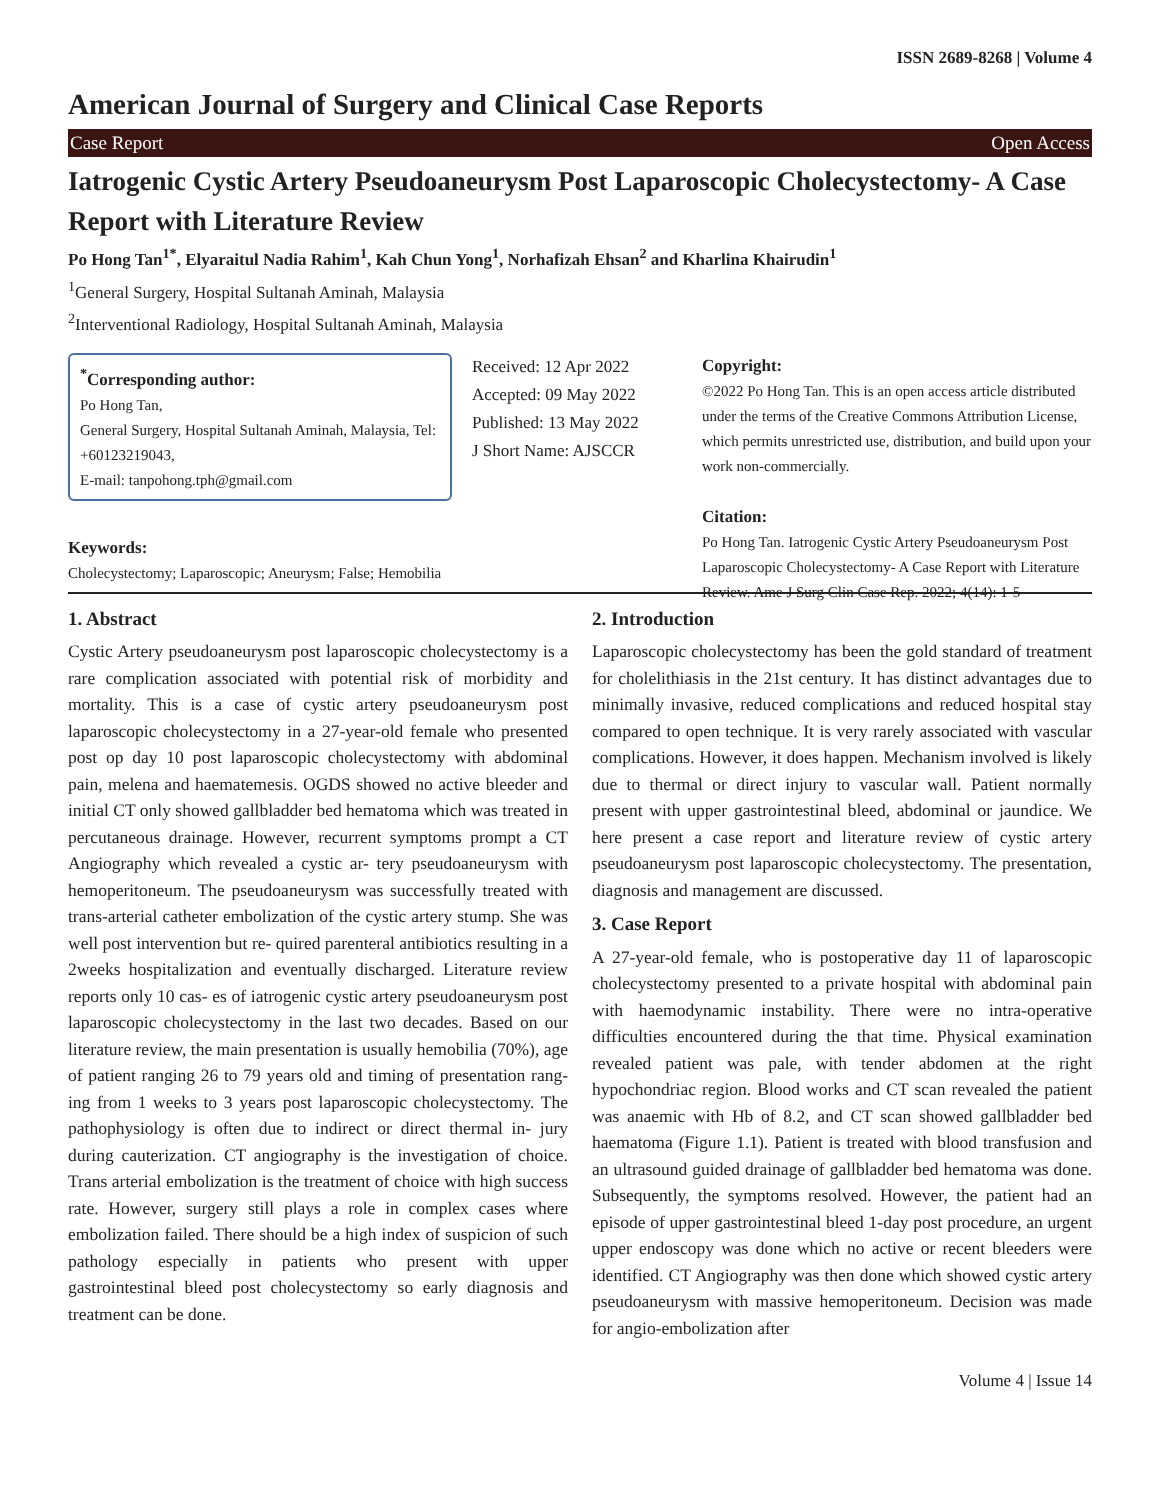ISSN 2689-8268 | Volume 4
American Journal of Surgery and Clinical Case Reports
Case Report Open Access
Iatrogenic Cystic Artery Pseudoaneurysm Post Laparoscopic Cholecystectomy- A Case Report with Literature Review
Po Hong Tan<sup>1*</sup>, Elyaraitul Nadia Rahim<sup>1</sup>, Kah Chun Yong<sup>1</sup>, Norhafizah Ehsan<sup>2</sup> and Kharlina Khairudin<sup>1</sup>
<sup>1</sup> General Surgery, Hospital Sultanah Aminah, Malaysia
<sup>2</sup> Interventional Radiology, Hospital Sultanah Aminah, Malaysia
<sup>*</sup> Corresponding author:
Po Hong Tan,
General Surgery, Hospital Sultanah Aminah, Malaysia, Tel: +60123219043,
E-mail: tanpohong.tph@gmail.com
Received: 12 Apr 2022
Accepted: 09 May 2022
Published: 13 May 2022
J Short Name: AJSCCR
Copyright:
©2022 Po Hong Tan. This is an open access article distributed under the terms of the Creative Commons Attribution License, which permits unrestricted use, distribution, and build upon your work non-commercially.
Citation:
Po Hong Tan. Iatrogenic Cystic Artery Pseudoaneurysm Post Laparoscopic Cholecystectomy- A Case Report with Literature Review. Ame J Surg Clin Case Rep. 2022; 4(14): 1-5
Keywords:
Cholecystectomy; Laparoscopic; Aneurysm; False; Hemobilia
1. Abstract
Cystic Artery pseudoaneurysm post laparoscopic cholecystectomy is a rare complication associated with potential risk of morbidity and mortality. This is a case of cystic artery pseudoaneurysm post laparoscopic cholecystectomy in a 27-year-old female who presented post op day 10 post laparoscopic cholecystectomy with abdominal pain, melena and haematemesis. OGDS showed no active bleeder and initial CT only showed gallbladder bed hematoma which was treated in percutaneous drainage. However, recurrent symptoms prompt a CT Angiography which revealed a cystic ar- tery pseudoaneurysm with hemoperitoneum. The pseudoaneurysm was successfully treated with trans-arterial catheter embolization of the cystic artery stump. She was well post intervention but re- quired parenteral antibiotics resulting in a 2weeks hospitalization and eventually discharged. Literature review reports only 10 cas- es of iatrogenic cystic artery pseudoaneurysm post laparoscopic cholecystectomy in the last two decades. Based on our literature review, the main presentation is usually hemobilia (70%), age of patient ranging 26 to 79 years old and timing of presentation rang- ing from 1 weeks to 3 years post laparoscopic cholecystectomy. The pathophysiology is often due to indirect or direct thermal in- jury during cauterization. CT angiography is the investigation of choice. Trans arterial embolization is the treatment of choice with high success rate. However, surgery still plays a role in complex cases where embolization failed. There should be a high index of suspicion of such pathology especially in patients who present with upper gastrointestinal bleed post cholecystectomy so early diagnosis and treatment can be done.
2. Introduction
Laparoscopic cholecystectomy has been the gold standard of treatment for cholelithiasis in the 21st century. It has distinct advantages due to minimally invasive, reduced complications and reduced hospital stay compared to open technique. It is very rarely associated with vascular complications. However, it does happen. Mechanism involved is likely due to thermal or direct injury to vascular wall. Patient normally present with upper gastrointestinal bleed, abdominal or jaundice. We here present a case report and literature review of cystic artery pseudoaneurysm post laparoscopic cholecystectomy. The presentation, diagnosis and management are discussed.
3. Case Report
A 27-year-old female, who is postoperative day 11 of laparoscopic cholecystectomy presented to a private hospital with abdominal pain with haemodynamic instability. There were no intra-operative difficulties encountered during the that time. Physical examination revealed patient was pale, with tender abdomen at the right hypochondriac region. Blood works and CT scan revealed the patient was anaemic with Hb of 8.2, and CT scan showed gallbladder bed haematoma (Figure 1.1). Patient is treated with blood transfusion and an ultrasound guided drainage of gallbladder bed hematoma was done. Subsequently, the symptoms resolved. However, the patient had an episode of upper gastrointestinal bleed 1-day post procedure, an urgent upper endoscopy was done which no active or recent bleeders were identified. CT Angiography was then done which showed cystic artery pseudoaneurysm with massive hemoperitoneum. Decision was made for angio-embolization after
Volume 4 | Issue 14